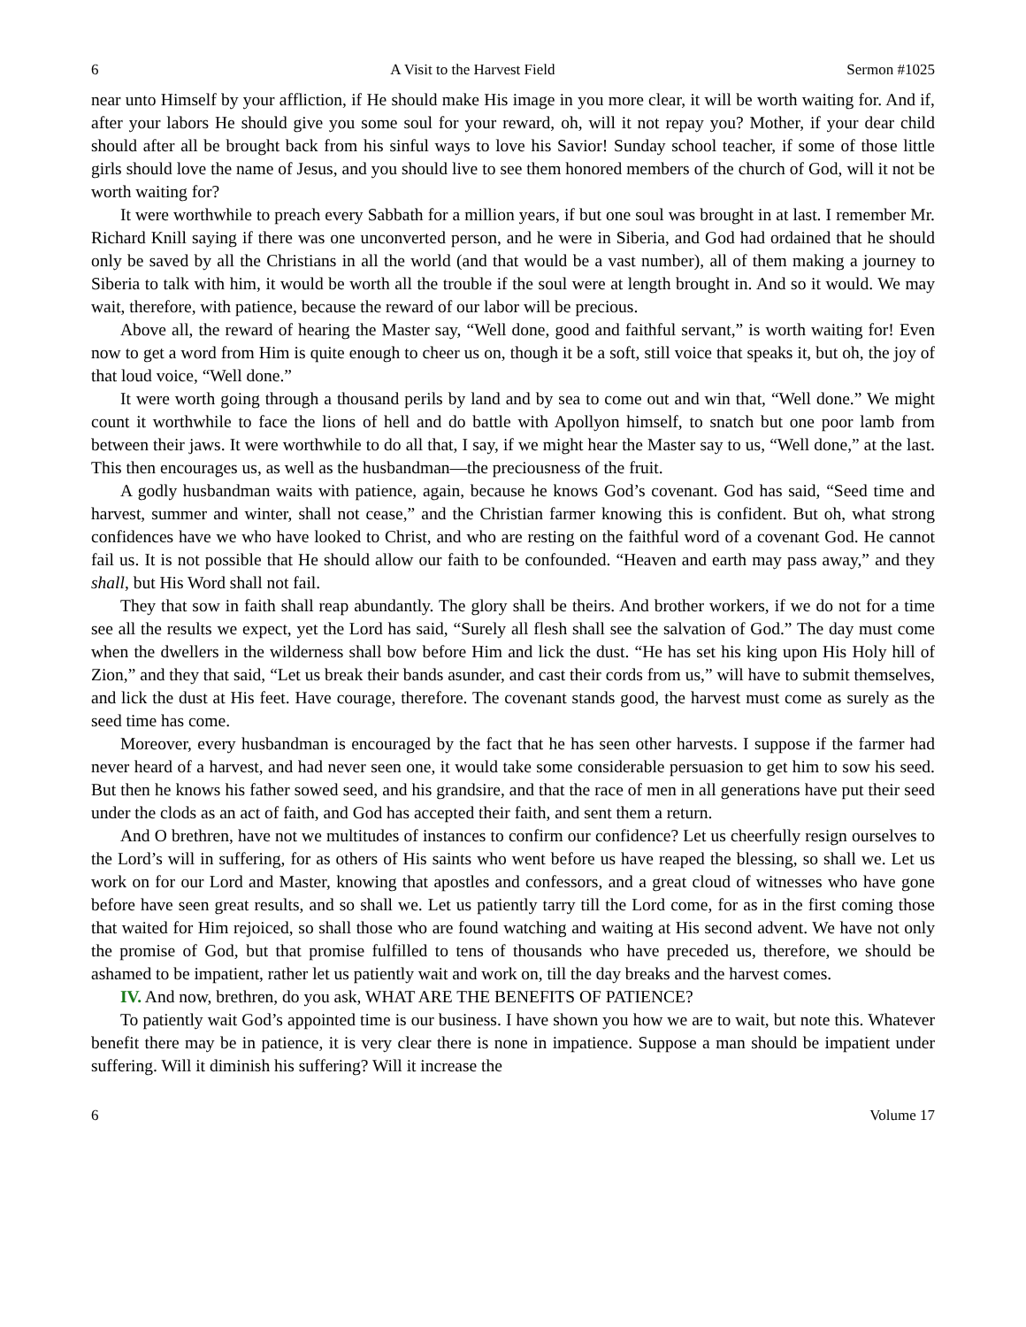6 A Visit to the Harvest Field Sermon #1025
near unto Himself by your affliction, if He should make His image in you more clear, it will be worth waiting for. And if, after your labors He should give you some soul for your reward, oh, will it not repay you? Mother, if your dear child should after all be brought back from his sinful ways to love his Savior! Sunday school teacher, if some of those little girls should love the name of Jesus, and you should live to see them honored members of the church of God, will it not be worth waiting for?
It were worthwhile to preach every Sabbath for a million years, if but one soul was brought in at last. I remember Mr. Richard Knill saying if there was one unconverted person, and he were in Siberia, and God had ordained that he should only be saved by all the Christians in all the world (and that would be a vast number), all of them making a journey to Siberia to talk with him, it would be worth all the trouble if the soul were at length brought in. And so it would. We may wait, therefore, with patience, because the reward of our labor will be precious.
Above all, the reward of hearing the Master say, “Well done, good and faithful servant,” is worth waiting for! Even now to get a word from Him is quite enough to cheer us on, though it be a soft, still voice that speaks it, but oh, the joy of that loud voice, “Well done.”
It were worth going through a thousand perils by land and by sea to come out and win that, “Well done.” We might count it worthwhile to face the lions of hell and do battle with Apollyon himself, to snatch but one poor lamb from between their jaws. It were worthwhile to do all that, I say, if we might hear the Master say to us, “Well done,” at the last. This then encourages us, as well as the husbandman—the preciousness of the fruit.
A godly husbandman waits with patience, again, because he knows God’s covenant. God has said, “Seed time and harvest, summer and winter, shall not cease,” and the Christian farmer knowing this is confident. But oh, what strong confidences have we who have looked to Christ, and who are resting on the faithful word of a covenant God. He cannot fail us. It is not possible that He should allow our faith to be confounded. “Heaven and earth may pass away,” and they shall, but His Word shall not fail.
They that sow in faith shall reap abundantly. The glory shall be theirs. And brother workers, if we do not for a time see all the results we expect, yet the Lord has said, “Surely all flesh shall see the salvation of God.” The day must come when the dwellers in the wilderness shall bow before Him and lick the dust. “He has set his king upon His Holy hill of Zion,” and they that said, “Let us break their bands asunder, and cast their cords from us,” will have to submit themselves, and lick the dust at His feet. Have courage, therefore. The covenant stands good, the harvest must come as surely as the seed time has come.
Moreover, every husbandman is encouraged by the fact that he has seen other harvests. I suppose if the farmer had never heard of a harvest, and had never seen one, it would take some considerable persuasion to get him to sow his seed. But then he knows his father sowed seed, and his grandsire, and that the race of men in all generations have put their seed under the clods as an act of faith, and God has accepted their faith, and sent them a return.
And O brethren, have not we multitudes of instances to confirm our confidence? Let us cheerfully resign ourselves to the Lord’s will in suffering, for as others of His saints who went before us have reaped the blessing, so shall we. Let us work on for our Lord and Master, knowing that apostles and confessors, and a great cloud of witnesses who have gone before have seen great results, and so shall we. Let us patiently tarry till the Lord come, for as in the first coming those that waited for Him rejoiced, so shall those who are found watching and waiting at His second advent. We have not only the promise of God, but that promise fulfilled to tens of thousands who have preceded us, therefore, we should be ashamed to be impatient, rather let us patiently wait and work on, till the day breaks and the harvest comes.
IV. And now, brethren, do you ask, WHAT ARE THE BENEFITS OF PATIENCE?
To patiently wait God’s appointed time is our business. I have shown you how we are to wait, but note this. Whatever benefit there may be in patience, it is very clear there is none in impatience. Suppose a man should be impatient under suffering. Will it diminish his suffering? Will it increase the
6 Volume 17